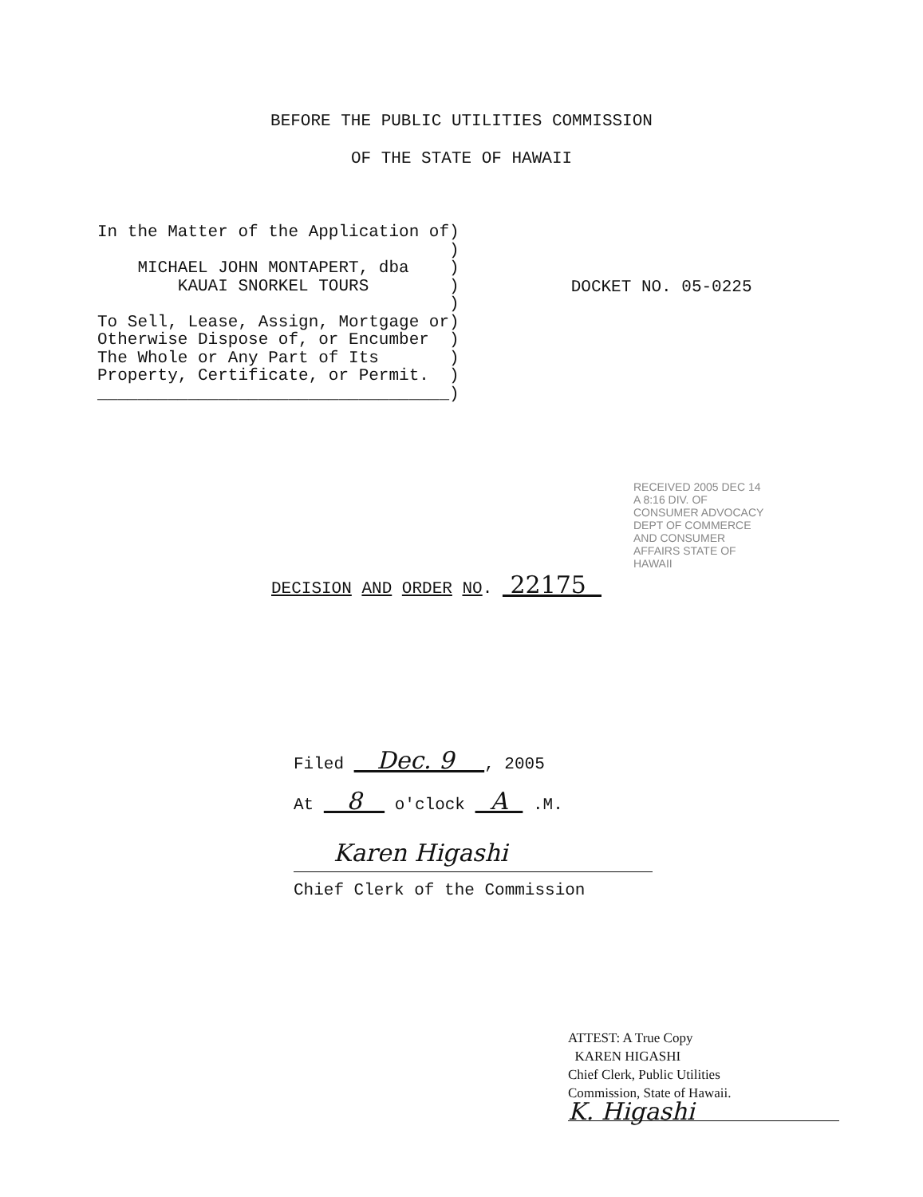BEFORE THE PUBLIC UTILITIES COMMISSION
OF THE STATE OF HAWAII
In the Matter of the Application of)
                                   )
    MICHAEL JOHN MONTAPERT, dba    )
        KAUAI SNORKEL TOURS        )
                                   )
To Sell, Lease, Assign, Mortgage or)
Otherwise Dispose of, or Encumber  )
The Whole or Any Part of Its       )
Property, Certificate, or Permit.  )
___________________________________)
DOCKET NO. 05-0225
DECISION AND ORDER NO. 22175
RECEIVED 2005 DEC 14 A 8:16 DIV. OF CONSUMER ADVOCACY DEPT OF COMMERCE AND CONSUMER AFFAIRS STATE OF HAWAII
Filed Dec. 9 , 2005
At 8 o'clock A .M.
Karen Higashi
Chief Clerk of the Commission
ATTEST: A True Copy
KAREN HIGASHI
Chief Clerk, Public Utilities
Commission, State of Hawaii.
K. Higashi